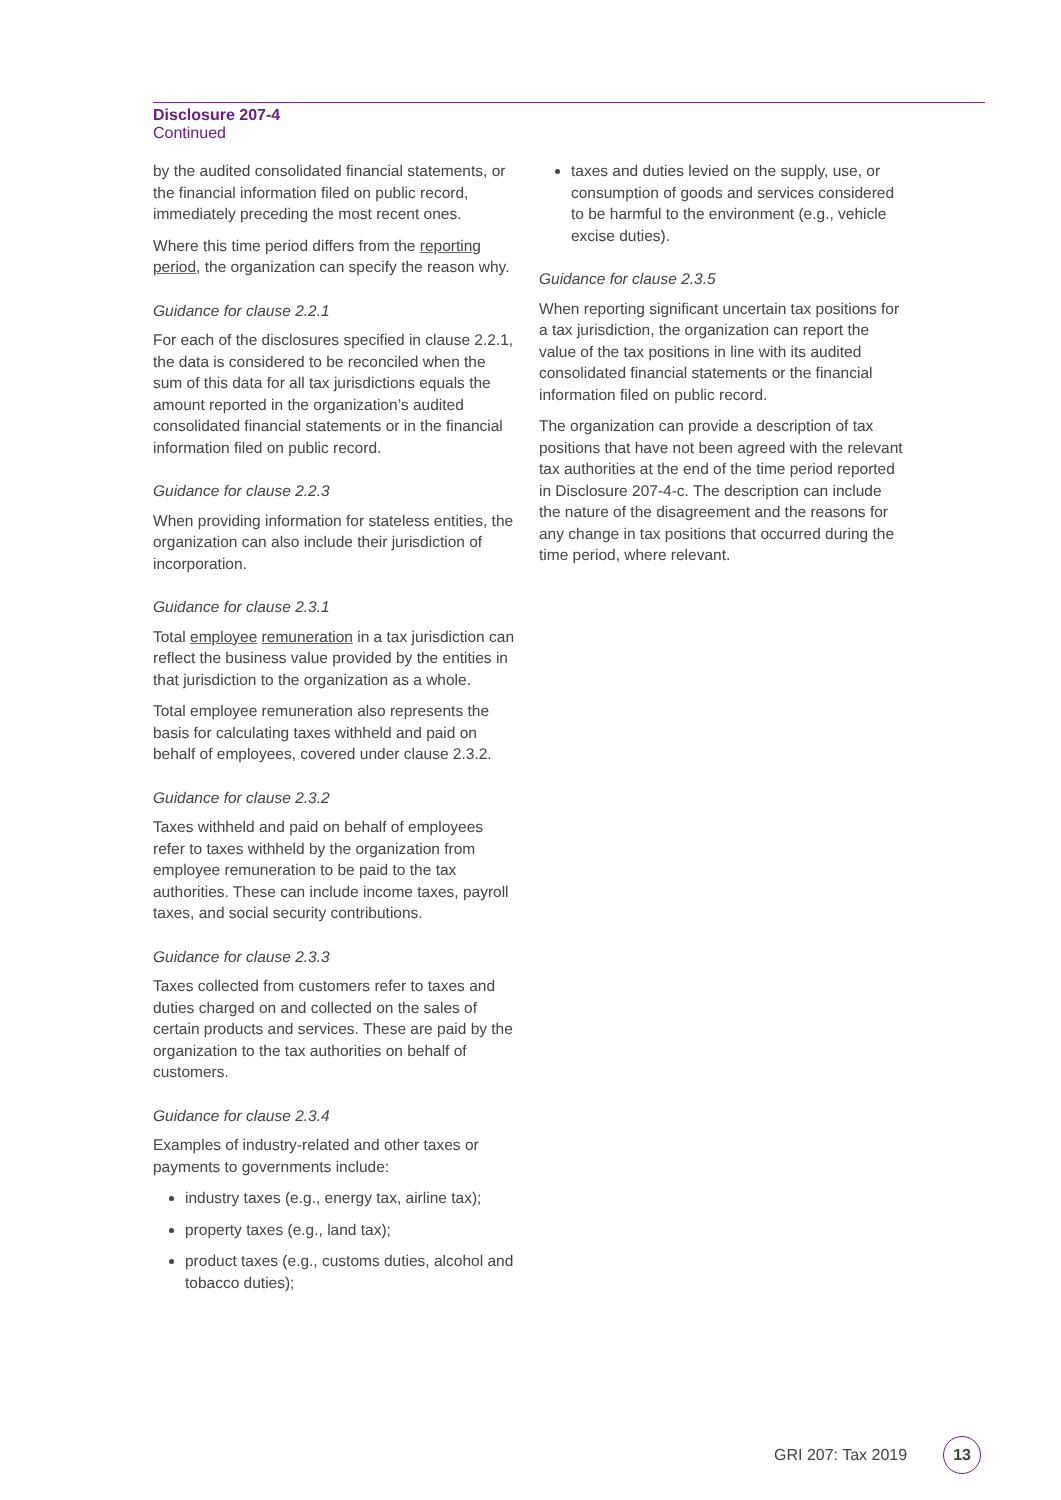Disclosure 207-4
Continued
by the audited consolidated financial statements, or the financial information filed on public record, immediately preceding the most recent ones.
Where this time period differs from the reporting period, the organization can specify the reason why.
Guidance for clause 2.2.1
For each of the disclosures specified in clause 2.2.1, the data is considered to be reconciled when the sum of this data for all tax jurisdictions equals the amount reported in the organization’s audited consolidated financial statements or in the financial information filed on public record.
Guidance for clause 2.2.3
When providing information for stateless entities, the organization can also include their jurisdiction of incorporation.
Guidance for clause 2.3.1
Total employee remuneration in a tax jurisdiction can reflect the business value provided by the entities in that jurisdiction to the organization as a whole.
Total employee remuneration also represents the basis for calculating taxes withheld and paid on behalf of employees, covered under clause 2.3.2.
Guidance for clause 2.3.2
Taxes withheld and paid on behalf of employees refer to taxes withheld by the organization from employee remuneration to be paid to the tax authorities. These can include income taxes, payroll taxes, and social security contributions.
Guidance for clause 2.3.3
Taxes collected from customers refer to taxes and duties charged on and collected on the sales of certain products and services. These are paid by the organization to the tax authorities on behalf of customers.
Guidance for clause 2.3.4
Examples of industry-related and other taxes or payments to governments include:
industry taxes (e.g., energy tax, airline tax);
property taxes (e.g., land tax);
product taxes (e.g., customs duties, alcohol and tobacco duties);
taxes and duties levied on the supply, use, or consumption of goods and services considered to be harmful to the environment (e.g., vehicle excise duties).
Guidance for clause 2.3.5
When reporting significant uncertain tax positions for a tax jurisdiction, the organization can report the value of the tax positions in line with its audited consolidated financial statements or the financial information filed on public record.
The organization can provide a description of tax positions that have not been agreed with the relevant tax authorities at the end of the time period reported in Disclosure 207-4-c. The description can include the nature of the disagreement and the reasons for any change in tax positions that occurred during the time period, where relevant.
GRI 207: Tax 2019 13